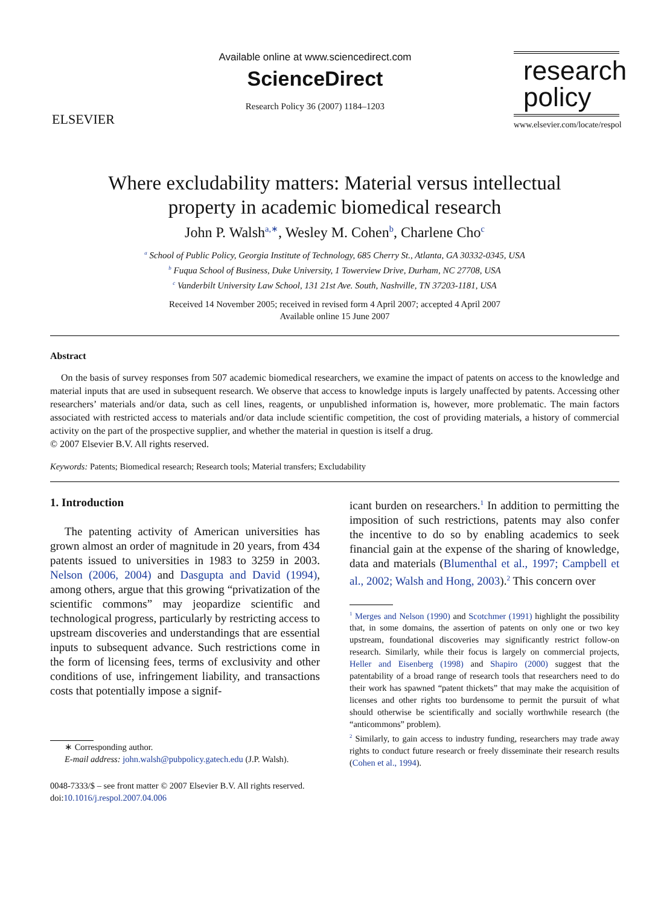ELSEVIER
Available online at www.sciencedirect.com
ScienceDirect
Research Policy 36 (2007) 1184–1203
research
policy
www.elsevier.com/locate/respol
Where excludability matters: Material versus intellectual
property in academic biomedical research
John P. Walsh<sup>a,∗</sup>, Wesley M. Cohen<sup>b</sup>, Charlene Cho<sup>c</sup>
<sup>a</sup> School of Public Policy, Georgia Institute of Technology, 685 Cherry St., Atlanta, GA 30332-0345, USA
<sup>b</sup> Fuqua School of Business, Duke University, 1 Towerview Drive, Durham, NC 27708, USA
<sup>c</sup> Vanderbilt University Law School, 131 21st Ave. South, Nashville, TN 37203-1181, USA
Received 14 November 2005; received in revised form 4 April 2007; accepted 4 April 2007
Available online 15 June 2007
Abstract
On the basis of survey responses from 507 academic biomedical researchers, we examine the impact of patents on access to the knowledge and material inputs that are used in subsequent research. We observe that access to knowledge inputs is largely unaffected by patents. Accessing other researchers’ materials and/or data, such as cell lines, reagents, or unpublished information is, however, more problematic. The main factors associated with restricted access to materials and/or data include scientific competition, the cost of providing materials, a history of commercial activity on the part of the prospective supplier, and whether the material in question is itself a drug.
© 2007 Elsevier B.V. All rights reserved.
Keywords: Patents; Biomedical research; Research tools; Material transfers; Excludability
1. Introduction
The patenting activity of American universities has grown almost an order of magnitude in 20 years, from 434 patents issued to universities in 1983 to 3259 in 2003. Nelson (2006, 2004) and Dasgupta and David (1994), among others, argue that this growing “privatization of the scientific commons” may jeopardize scientific and technological progress, particularly by restricting access to upstream discoveries and understandings that are essential inputs to subsequent advance. Such restrictions come in the form of licensing fees, terms of exclusivity and other conditions of use, infringement liability, and transactions costs that potentially impose a signif-
∗ Corresponding author.
E-mail address: john.walsh@pubpolicy.gatech.edu (J.P. Walsh).
0048-7333/$ – see front matter © 2007 Elsevier B.V. All rights reserved.
doi:10.1016/j.respol.2007.04.006
icant burden on researchers.<sup>1</sup> In addition to permitting the imposition of such restrictions, patents may also confer the incentive to do so by enabling academics to seek financial gain at the expense of the sharing of knowledge, data and materials (Blumenthal et al., 1997; Campbell et al., 2002; Walsh and Hong, 2003).<sup>2</sup> This concern over
<sup>1</sup> Merges and Nelson (1990) and Scotchmer (1991) highlight the possibility that, in some domains, the assertion of patents on only one or two key upstream, foundational discoveries may significantly restrict follow-on research. Similarly, while their focus is largely on commercial projects, Heller and Eisenberg (1998) and Shapiro (2000) suggest that the patentability of a broad range of research tools that researchers need to do their work has spawned “patent thickets” that may make the acquisition of licenses and other rights too burdensome to permit the pursuit of what should otherwise be scientifically and socially worthwhile research (the “anticommons” problem).
<sup>2</sup> Similarly, to gain access to industry funding, researchers may trade away rights to conduct future research or freely disseminate their research results (Cohen et al., 1994).